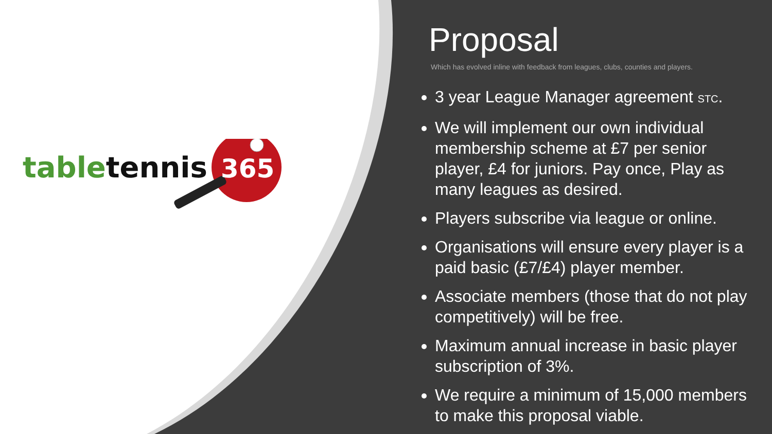tabletennis
365
Proposal
Which has evolved inline with feedback from leagues, clubs, counties and players.
3 year League Manager agreement STC.
We will implement our own individual membership scheme at £7 per senior player, £4 for juniors. Pay once, Play as many leagues as desired.
Players subscribe via league or online.
Organisations will ensure every player is a paid basic (£7/£4) player member.
Associate members (those that do not play competitively) will be free.
Maximum annual increase in basic player subscription of 3%.
We require a minimum of 15,000 members to make this proposal viable.